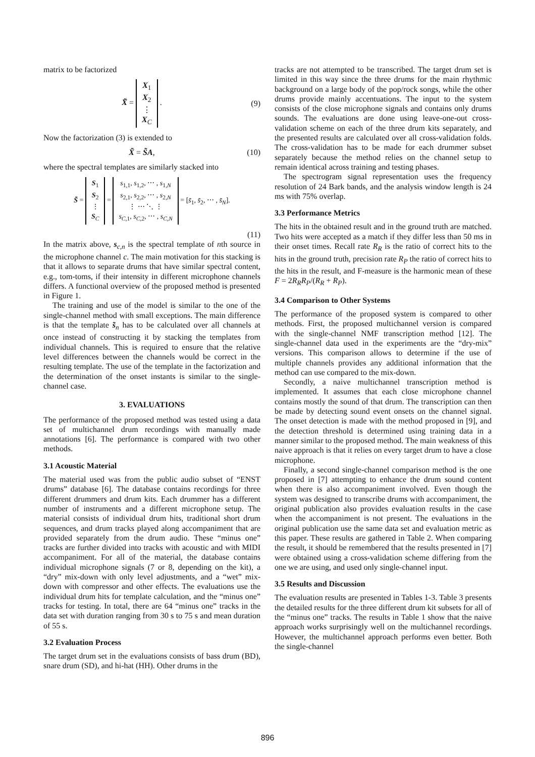matrix to be factorized
X̃ = X<sub>1</sub>
X<sub>2</sub>
⋮
X<sub>C</sub> .
(9)
Now the factorization (3) is extended to
X̃ = S̃A, (10)
where the spectral templates are similarly stacked into
S̃ = S<sub>1</sub>
S<sub>2</sub>
⋮
S<sub>C</sub> = s<sub>1,1</sub>, s<sub>1,2</sub>, ⋯ , s<sub>1,N</sub>
s<sub>2,1</sub>, s<sub>2,2</sub>, ⋯ , s<sub>2,N</sub>
⋮ ⋯ ⋱ ⋮
s<sub>C,1</sub>, s<sub>C,2</sub>, ⋯ , s<sub>C,N</sub> = [s̃<sub>1</sub>, s̃<sub>2</sub>, ⋯ , s̃<sub>N</sub>].
(11)
In the matrix above, s<sub>c,n</sub> is the spectral template of nth source in the microphone channel c. The main motivation for this stacking is that it allows to separate drums that have similar spectral content, e.g., tom-toms, if their intensity in different microphone channels differs. A functional overview of the proposed method is presented in Figure 1.
The training and use of the model is similar to the one of the single-channel method with small exceptions. The main difference is that the template s̃<sub>n</sub> has to be calculated over all channels at once instead of constructing it by stacking the templates from individual channels. This is required to ensure that the relative level differences between the channels would be correct in the resulting template. The use of the template in the factorization and the determination of the onset instants is similar to the single-channel case.
3. EVALUATIONS
The performance of the proposed method was tested using a data set of multichannel drum recordings with manually made annotations [6]. The performance is compared with two other methods.
3.1 Acoustic Material
The material used was from the public audio subset of “ENST drums” database [6]. The database contains recordings for three different drummers and drum kits. Each drummer has a different number of instruments and a different microphone setup. The material consists of individual drum hits, traditional short drum sequences, and drum tracks played along accompaniment that are provided separately from the drum audio. These “minus one” tracks are further divided into tracks with acoustic and with MIDI accompaniment. For all of the material, the database contains individual microphone signals (7 or 8, depending on the kit), a “dry” mix-down with only level adjustments, and a “wet” mix-down with compressor and other effects. The evaluations use the individual drum hits for template calculation, and the “minus one” tracks for testing. In total, there are 64 “minus one” tracks in the data set with duration ranging from 30 s to 75 s and mean duration of 55 s.
3.2 Evaluation Process
The target drum set in the evaluations consists of bass drum (BD), snare drum (SD), and hi-hat (HH). Other drums in the
tracks are not attempted to be transcribed. The target drum set is limited in this way since the three drums for the main rhythmic background on a large body of the pop/rock songs, while the other drums provide mainly accentuations. The input to the system consists of the close microphone signals and contains only drums sounds. The evaluations are done using leave-one-out cross-validation scheme on each of the three drum kits separately, and the presented results are calculated over all cross-validation folds. The cross-validation has to be made for each drummer subset separately because the method relies on the channel setup to remain identical across training and testing phases.
The spectrogram signal representation uses the frequency resolution of 24 Bark bands, and the analysis window length is 24 ms with 75% overlap.
3.3 Performance Metrics
The hits in the obtained result and in the ground truth are matched. Two hits were accepted as a match if they differ less than 50 ms in their onset times. Recall rate R<sub>R</sub> is the ratio of correct hits to the hits in the ground truth, precision rate R<sub>P</sub> the ratio of correct hits to the hits in the result, and F-measure is the harmonic mean of these F = 2R<sub>R</sub>R<sub>P</sub>/(R<sub>R</sub> + R<sub>P</sub>).
3.4 Comparison to Other Systems
The performance of the proposed system is compared to other methods. First, the proposed multichannel version is compared with the single-channel NMF transcription method [12]. The single-channel data used in the experiments are the “dry-mix” versions. This comparison allows to determine if the use of multiple channels provides any additional information that the method can use compared to the mix-down.
Secondly, a naive multichannel transcription method is implemented. It assumes that each close microphone channel contains mostly the sound of that drum. The transcription can then be made by detecting sound event onsets on the channel signal. The onset detection is made with the method proposed in [9], and the detection threshold is determined using training data in a manner similar to the proposed method. The main weakness of this naive approach is that it relies on every target drum to have a close microphone.
Finally, a second single-channel comparison method is the one proposed in [7] attempting to enhance the drum sound content when there is also accompaniment involved. Even though the system was designed to transcribe drums with accompaniment, the original publication also provides evaluation results in the case when the accompaniment is not present. The evaluations in the original publication use the same data set and evaluation metric as this paper. These results are gathered in Table 2. When comparing the result, it should be remembered that the results presented in [7] were obtained using a cross-validation scheme differing from the one we are using, and used only single-channel input.
3.5 Results and Discussion
The evaluation results are presented in Tables 1-3. Table 3 presents the detailed results for the three different drum kit subsets for all of the “minus one” tracks. The results in Table 1 show that the naive approach works surprisingly well on the multichannel recordings. However, the multichannel approach performs even better. Both the single-channel
896